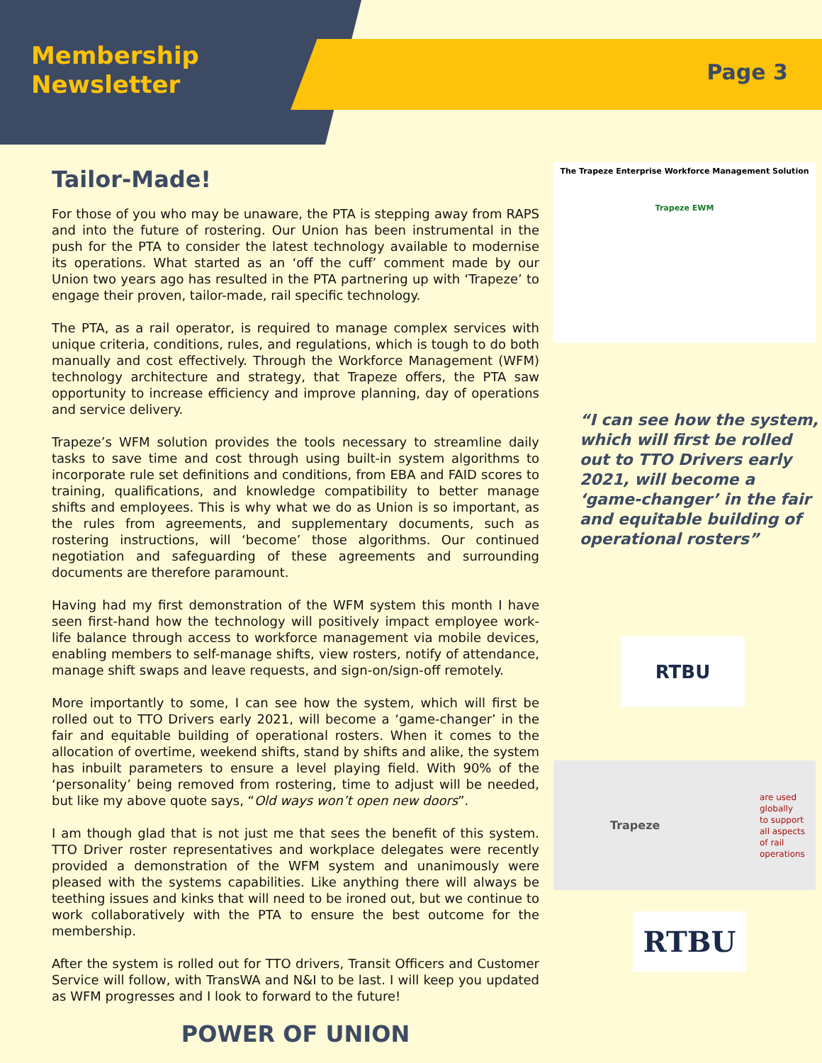Membership
Newsletter
Page 3
Tailor-Made!
For those of you who may be unaware, the PTA is stepping away from RAPS and into the future of rostering. Our Union has been instrumental in the push for the PTA to consider the latest technology available to modernise its operations. What started as an ‘off the cuff’ comment made by our Union two years ago has resulted in the PTA partnering up with ‘Trapeze’ to engage their proven, tailor-made, rail specific technology.
The PTA, as a rail operator, is required to manage complex services with unique criteria, conditions, rules, and regulations, which is tough to do both manually and cost effectively. Through the Workforce Management (WFM) technology architecture and strategy, that Trapeze offers, the PTA saw opportunity to increase efficiency and improve planning, day of operations and service delivery.
Trapeze’s WFM solution provides the tools necessary to streamline daily tasks to save time and cost through using built-in system algorithms to incorporate rule set definitions and conditions, from EBA and FAID scores to training, qualifications, and knowledge compatibility to better manage shifts and employees. This is why what we do as Union is so important, as the rules from agreements, and supplementary documents, such as rostering instructions, will ‘become’ those algorithms. Our continued negotiation and safeguarding of these agreements and surrounding documents are therefore paramount.
Having had my first demonstration of the WFM system this month I have seen first-hand how the technology will positively impact employee work-life balance through access to workforce management via mobile devices, enabling members to self-manage shifts, view rosters, notify of attendance, manage shift swaps and leave requests, and sign-on/sign-off remotely.
More importantly to some, I can see how the system, which will first be rolled out to TTO Drivers early 2021, will become a ‘game-changer’ in the fair and equitable building of operational rosters. When it comes to the allocation of overtime, weekend shifts, stand by shifts and alike, the system has inbuilt parameters to ensure a level playing field. With 90% of the ‘personality’ being removed from rostering, time to adjust will be needed, but like my above quote says, “Old ways won’t open new doors”.
I am though glad that is not just me that sees the benefit of this system. TTO Driver roster representatives and workplace delegates were recently provided a demonstration of the WFM system and unanimously were pleased with the systems capabilities. Like anything there will always be teething issues and kinks that will need to be ironed out, but we continue to work collaboratively with the PTA to ensure the best outcome for the membership.
After the system is rolled out for TTO drivers, Transit Officers and Customer Service will follow, with TransWA and N&I to be last. I will keep you updated as WFM progresses and I look to forward to the future!
POWER OF UNION
The Trapeze Enterprise Workforce Management Solution
Trapeze EWM
“I can see how the system, which will first be rolled out to TTO Drivers early 2021, will become a ‘game-changer’ in the fair and equitable building of operational rosters”
RTBU
Trapeze are used
globally
to support
all aspects
of rail
operations
RTBU